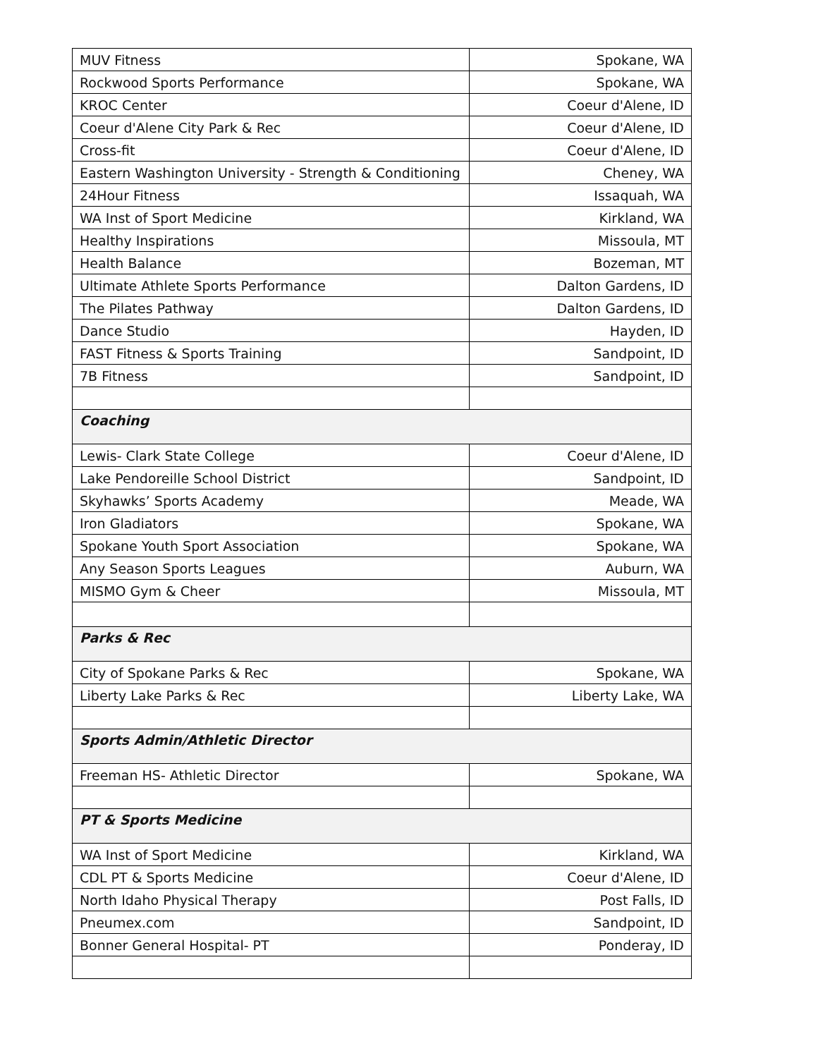| MUV Fitness | Spokane, WA |
| Rockwood Sports Performance | Spokane, WA |
| KROC Center | Coeur d'Alene, ID |
| Coeur d'Alene City Park & Rec | Coeur d'Alene, ID |
| Cross-fit | Coeur d'Alene, ID |
| Eastern Washington University - Strength & Conditioning | Cheney, WA |
| 24Hour Fitness | Issaquah, WA |
| WA Inst of Sport Medicine | Kirkland, WA |
| Healthy Inspirations | Missoula, MT |
| Health Balance | Bozeman, MT |
| Ultimate Athlete Sports Performance | Dalton Gardens, ID |
| The Pilates Pathway | Dalton Gardens, ID |
| Dance Studio | Hayden, ID |
| FAST Fitness & Sports Training | Sandpoint, ID |
| 7B Fitness | Sandpoint, ID |
| Coaching | |
| Lewis- Clark State College | Coeur d'Alene, ID |
| Lake Pendoreille School District | Sandpoint, ID |
| Skyhawks’ Sports Academy | Meade, WA |
| Iron Gladiators | Spokane, WA |
| Spokane Youth Sport Association | Spokane, WA |
| Any Season Sports Leagues | Auburn, WA |
| MISMO Gym & Cheer | Missoula, MT |
| Parks & Rec | |
| City of Spokane Parks & Rec | Spokane, WA |
| Liberty Lake Parks & Rec | Liberty Lake, WA |
| Sports Admin/Athletic Director | |
| Freeman HS- Athletic Director | Spokane, WA |
| PT & Sports Medicine | |
| WA Inst of Sport Medicine | Kirkland, WA |
| CDL PT & Sports Medicine | Coeur d'Alene, ID |
| North Idaho Physical Therapy | Post Falls, ID |
| Pneumex.com | Sandpoint, ID |
| Bonner General Hospital- PT | Ponderay, ID |